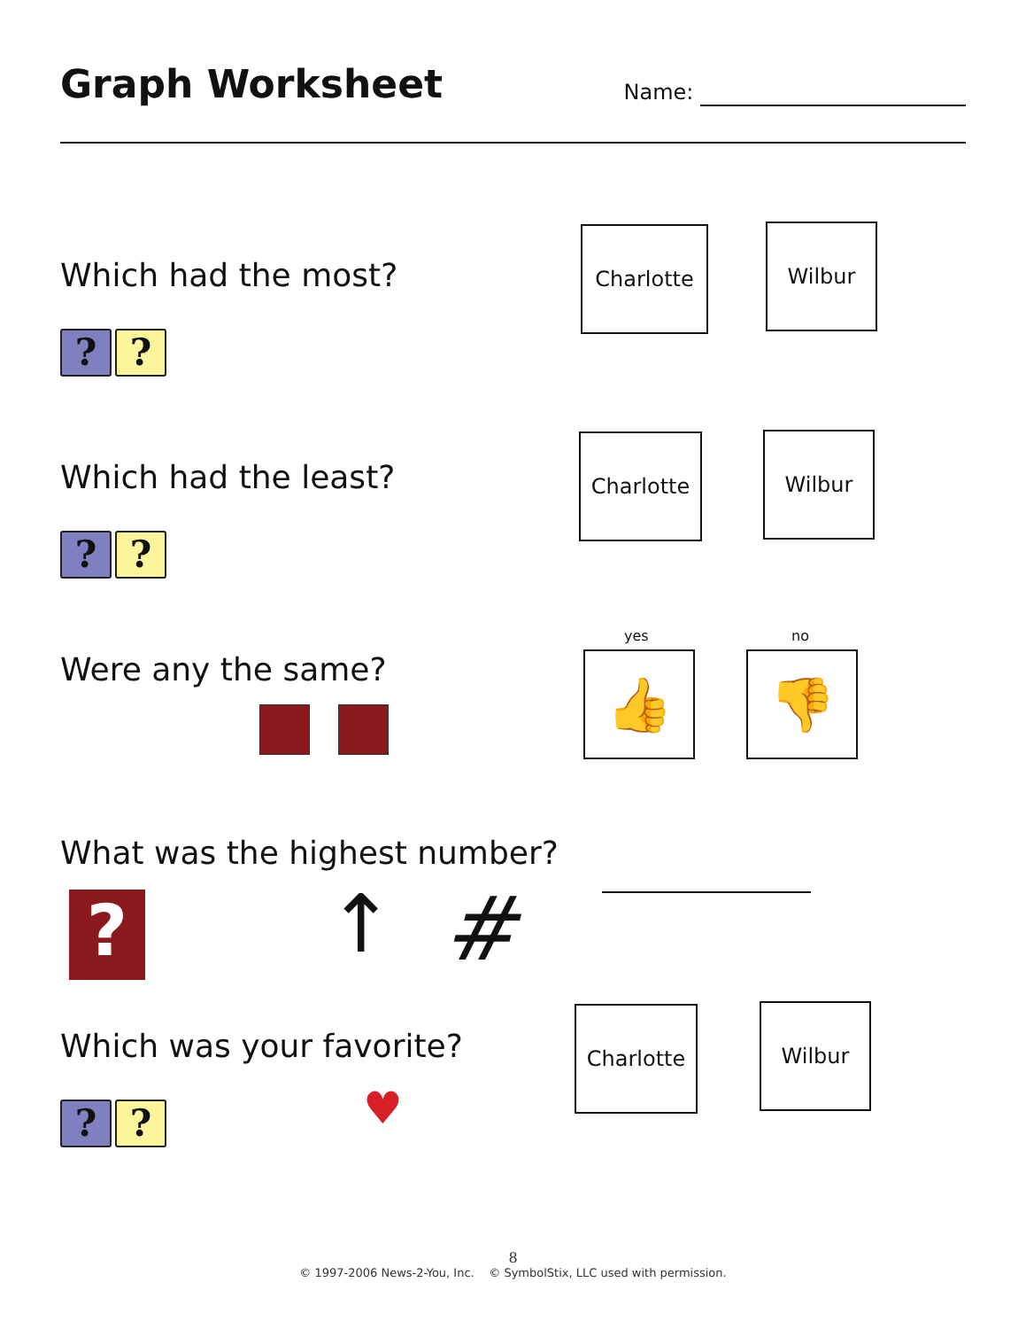Graph Worksheet
Name:
Which had the most?
??
Charlotte Wilbur
Which had the least?
??
Charlotte Wilbur
Were any the same?
yes no
👍 👎
What was the highest number?
? ↑ #
Which was your favorite?
??
♥
Charlotte Wilbur
8
© 1997-2006 News-2-You, Inc. © SymbolStix, LLC used with permission.